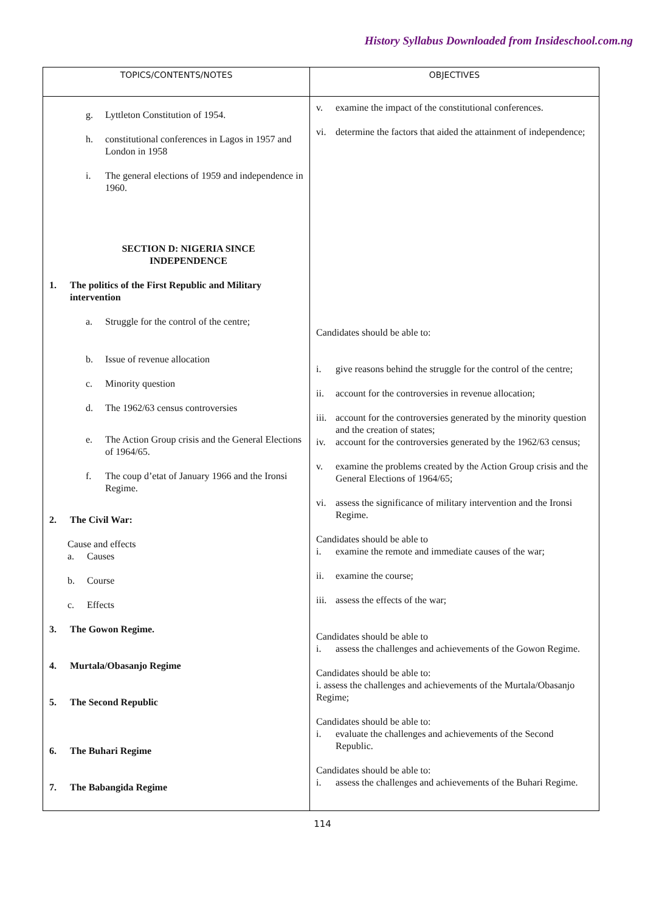History Syllabus Downloaded from Insideschool.com.ng
| TOPICS/CONTENTS/NOTES | OBJECTIVES |
| --- | --- |
| g. Lyttleton Constitution of 1954. h. constitutional conferences in Lagos in 1957 and London in 1958 i. The general elections of 1959 and independence in 1960. SECTION D: NIGERIA SINCE INDEPENDENCE 1. The politics of the First Republic and Military intervention a. Struggle for the control of the centre; b. Issue of revenue allocation c. Minority question d. The 1962/63 census controversies e. The Action Group crisis and the General Elections of 1964/65. f. The coup d’etat of January 1966 and the Ironsi Regime. 2. The Civil War: Cause and effects a. Causes b. Course c. Effects 3. The Gowon Regime. 4. Murtala/Obasanjo Regime 5. The Second Republic 6. The Buhari Regime 7. The Babangida Regime | v. examine the impact of the constitutional conferences. vi. determine the factors that aided the attainment of independence; Candidates should be able to: i. give reasons behind the struggle for the control of the centre; ii. account for the controversies in revenue allocation; iii. account for the controversies generated by the minority question and the creation of states; iv. account for the controversies generated by the 1962/63 census; v. examine the problems created by the Action Group crisis and the General Elections of 1964/65; vi. assess the significance of military intervention and the Ironsi Regime. Candidates should be able to i. examine the remote and immediate causes of the war; ii. examine the course; iii. assess the effects of the war; Candidates should be able to i. assess the challenges and achievements of the Gowon Regime. Candidates should be able to: i. assess the challenges and achievements of the Murtala/Obasanjo Regime; Candidates should be able to: i. evaluate the challenges and achievements of the Second Republic. Candidates should be able to: i. assess the challenges and achievements of the Buhari Regime. |
114